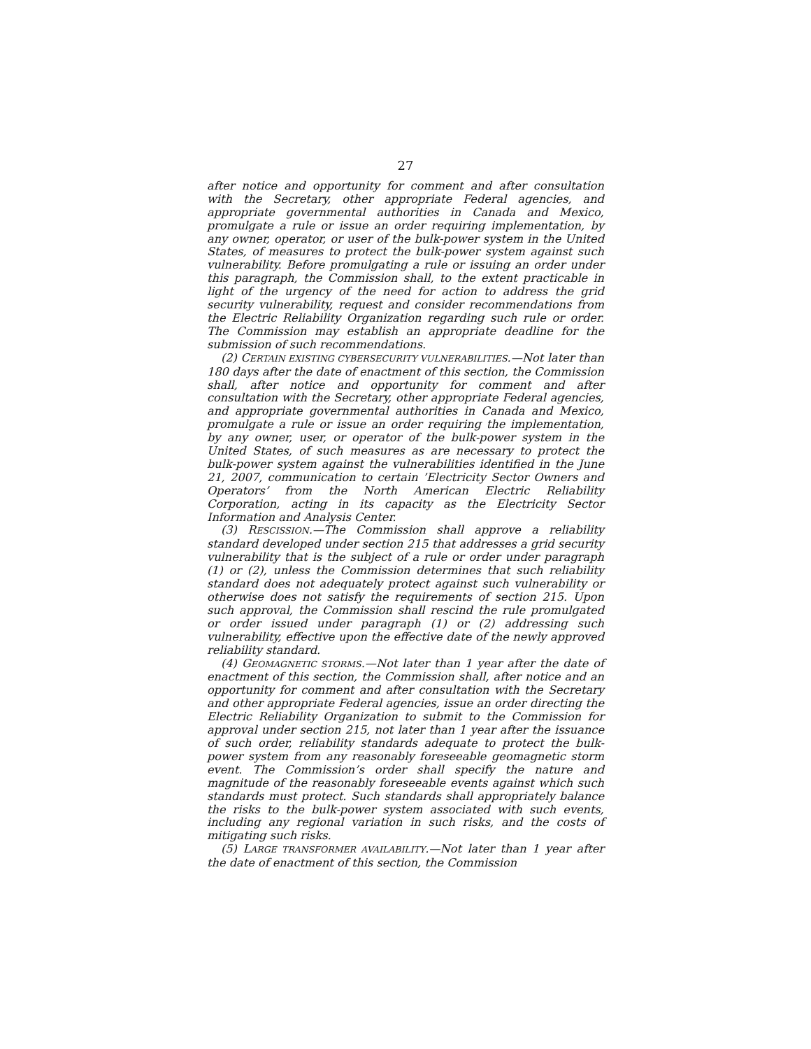27
after notice and opportunity for comment and after consultation with the Secretary, other appropriate Federal agencies, and appropriate governmental authorities in Canada and Mexico, promulgate a rule or issue an order requiring implementation, by any owner, operator, or user of the bulk-power system in the United States, of measures to protect the bulk-power system against such vulnerability. Before promulgating a rule or issuing an order under this paragraph, the Commission shall, to the extent practicable in light of the urgency of the need for action to address the grid security vulnerability, request and consider recommendations from the Electric Reliability Organization regarding such rule or order. The Commission may establish an appropriate deadline for the submission of such recommendations.
(2) CERTAIN EXISTING CYBERSECURITY VULNERABILITIES.—Not later than 180 days after the date of enactment of this section, the Commission shall, after notice and opportunity for comment and after consultation with the Secretary, other appropriate Federal agencies, and appropriate governmental authorities in Canada and Mexico, promulgate a rule or issue an order requiring the implementation, by any owner, user, or operator of the bulk-power system in the United States, of such measures as are necessary to protect the bulk-power system against the vulnerabilities identified in the June 21, 2007, communication to certain ’Electricity Sector Owners and Operators’ from the North American Electric Reliability Corporation, acting in its capacity as the Electricity Sector Information and Analysis Center.
(3) RESCISSION.—The Commission shall approve a reliability standard developed under section 215 that addresses a grid security vulnerability that is the subject of a rule or order under paragraph (1) or (2), unless the Commission determines that such reliability standard does not adequately protect against such vulnerability or otherwise does not satisfy the requirements of section 215. Upon such approval, the Commission shall rescind the rule promulgated or order issued under paragraph (1) or (2) addressing such vulnerability, effective upon the effective date of the newly approved reliability standard.
(4) GEOMAGNETIC STORMS.—Not later than 1 year after the date of enactment of this section, the Commission shall, after notice and an opportunity for comment and after consultation with the Secretary and other appropriate Federal agencies, issue an order directing the Electric Reliability Organization to submit to the Commission for approval under section 215, not later than 1 year after the issuance of such order, reliability standards adequate to protect the bulk-power system from any reasonably foreseeable geomagnetic storm event. The Commission’s order shall specify the nature and magnitude of the reasonably foreseeable events against which such standards must protect. Such standards shall appropriately balance the risks to the bulk-power system associated with such events, including any regional variation in such risks, and the costs of mitigating such risks.
(5) LARGE TRANSFORMER AVAILABILITY.—Not later than 1 year after the date of enactment of this section, the Commission